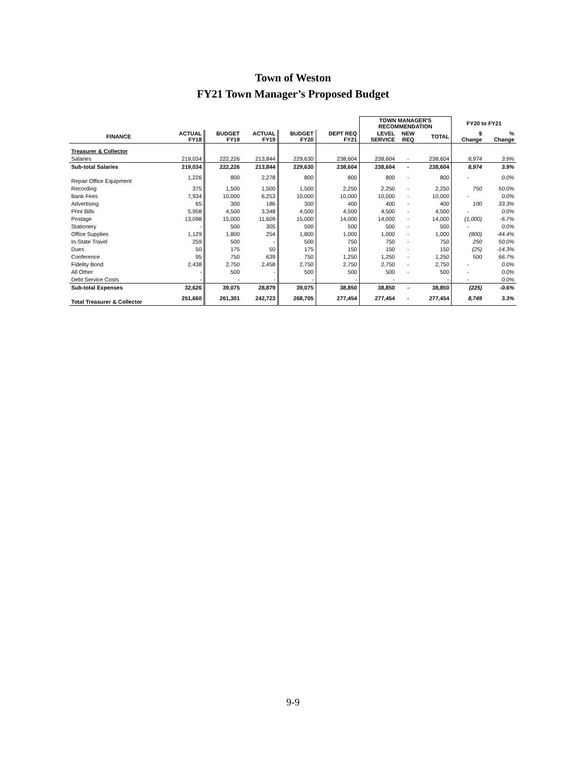Town of Weston
FY21 Town Manager’s Proposed Budget
| | | | | | | TOWN MANAGER'S RECOMMENDATION | | | FY20 to FY21 | |
| --- | --- | --- | --- | --- | --- | --- | --- | --- | --- | --- |
| FINANCE | ACTUAL FY18 | BUDGET FY19 | ACTUAL FY19 | BUDGET FY20 | DEPT REQ FY21 | LEVEL SERVICE | NEW REQ | TOTAL | $ Change | % Change |
| Treasurer & Collector | | | | | | | | | | |
| Salaries | 219,034 | 222,226 | 213,844 | 229,630 | 238,604 | 238,604 | - | 238,604 | 8,974 | 3.9% |
| Sub-total Salaries | 219,034 | 222,226 | 213,844 | 229,630 | 238,604 | 238,604 | - | 238,604 | 8,974 | 3.9% |
| Repair Office Equipment | 1,226 | 800 | 2,278 | 800 | 800 | 800 | - | 800 | - | 0.0% |
| Recording | 375 | 1,500 | 1,500 | 1,500 | 2,250 | 2,250 | - | 2,250 | 750 | 50.0% |
| Bank Fees | 7,934 | 10,000 | 6,253 | 10,000 | 10,000 | 10,000 | - | 10,000 | - | 0.0% |
| Advertising | 65 | 300 | 186 | 300 | 400 | 400 | - | 400 | 100 | 33.3% |
| Print Bills | 5,958 | 4,500 | 3,348 | 4,500 | 4,500 | 4,500 | - | 4,500 | - | 0.0% |
| Postage | 13,098 | 15,000 | 11,609 | 15,000 | 14,000 | 14,000 | - | 14,000 | (1,000) | -6.7% |
| Stationery | - | 500 | 305 | 500 | 500 | 500 | - | 500 | - | 0.0% |
| Office Supplies | 1,129 | 1,800 | 254 | 1,800 | 1,000 | 1,000 | - | 1,000 | (800) | -44.4% |
| In-State Travel | 259 | 500 | - | 500 | 750 | 750 | - | 750 | 250 | 50.0% |
| Dues | 50 | 175 | 50 | 175 | 150 | 150 | - | 150 | (25) | -14.3% |
| Conference | 95 | 750 | 639 | 750 | 1,250 | 1,250 | - | 1,250 | 500 | 66.7% |
| Fidelity Bond | 2,438 | 2,750 | 2,458 | 2,750 | 2,750 | 2,750 | - | 2,750 | - | 0.0% |
| All Other | - | 500 | - | 500 | 500 | 500 | - | 500 | - | 0.0% |
| Debt Service Costs | - | - | - | - | - | - | | - | - | 0.0% |
| Sub-total Expenses | 32,626 | 39,075 | 28,879 | 39,075 | 38,850 | 38,850 | - | 38,850 | (225) | -0.6% |
| Total Treasurer & Collector | 251,660 | 261,301 | 242,723 | 268,705 | 277,454 | 277,454 | - | 277,454 | 8,749 | 3.3% |
9-9